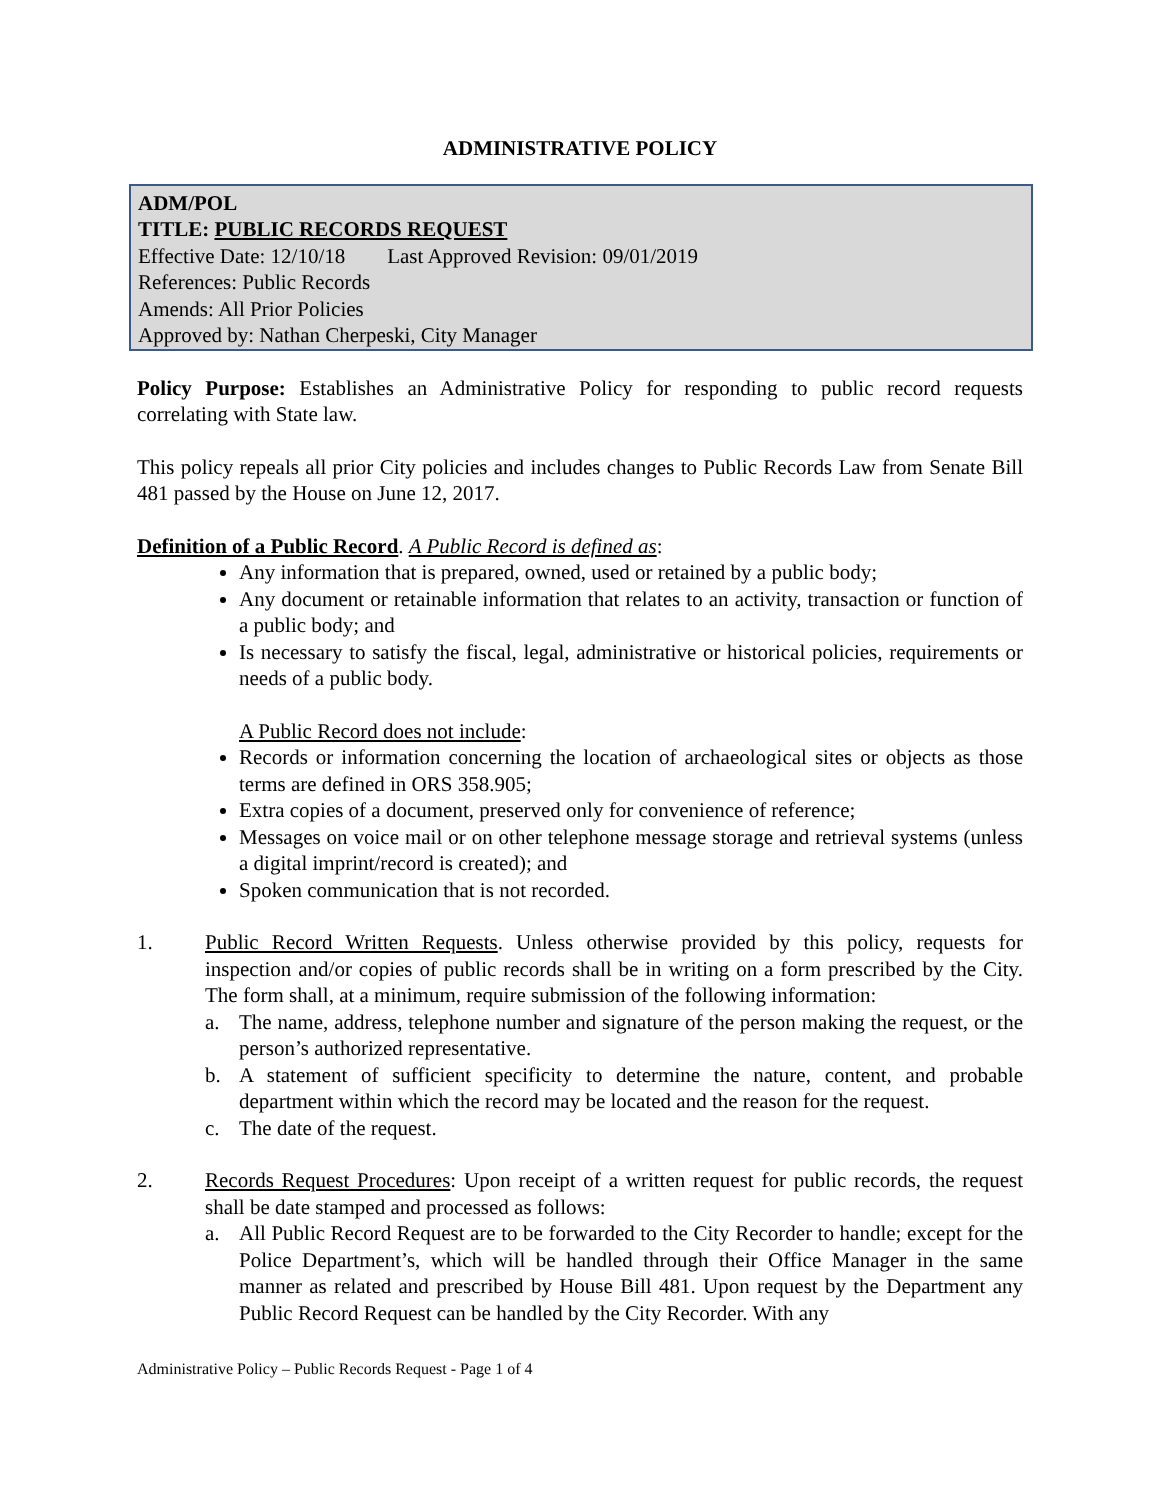ADMINISTRATIVE POLICY
ADM/POL
TITLE: PUBLIC RECORDS REQUEST
Effective Date: 12/10/18 Last Approved Revision: 09/01/2019
References: Public Records
Amends: All Prior Policies
Approved by: Nathan Cherpeski, City Manager
Policy Purpose: Establishes an Administrative Policy for responding to public record requests correlating with State law.
This policy repeals all prior City policies and includes changes to Public Records Law from Senate Bill 481 passed by the House on June 12, 2017.
Definition of a Public Record. A Public Record is defined as:
Any information that is prepared, owned, used or retained by a public body;
Any document or retainable information that relates to an activity, transaction or function of a public body; and
Is necessary to satisfy the fiscal, legal, administrative or historical policies, requirements or needs of a public body.
A Public Record does not include:
Records or information concerning the location of archaeological sites or objects as those terms are defined in ORS 358.905;
Extra copies of a document, preserved only for convenience of reference;
Messages on voice mail or on other telephone message storage and retrieval systems (unless a digital imprint/record is created); and
Spoken communication that is not recorded.
1. Public Record Written Requests. Unless otherwise provided by this policy, requests for inspection and/or copies of public records shall be in writing on a form prescribed by the City. The form shall, at a minimum, require submission of the following information:
a. The name, address, telephone number and signature of the person making the request, or the person’s authorized representative.
b. A statement of sufficient specificity to determine the nature, content, and probable department within which the record may be located and the reason for the request.
c. The date of the request.
2. Records Request Procedures: Upon receipt of a written request for public records, the request shall be date stamped and processed as follows:
a. All Public Record Request are to be forwarded to the City Recorder to handle; except for the Police Department’s, which will be handled through their Office Manager in the same manner as related and prescribed by House Bill 481. Upon request by the Department any Public Record Request can be handled by the City Recorder. With any
Administrative Policy – Public Records Request - Page 1 of 4